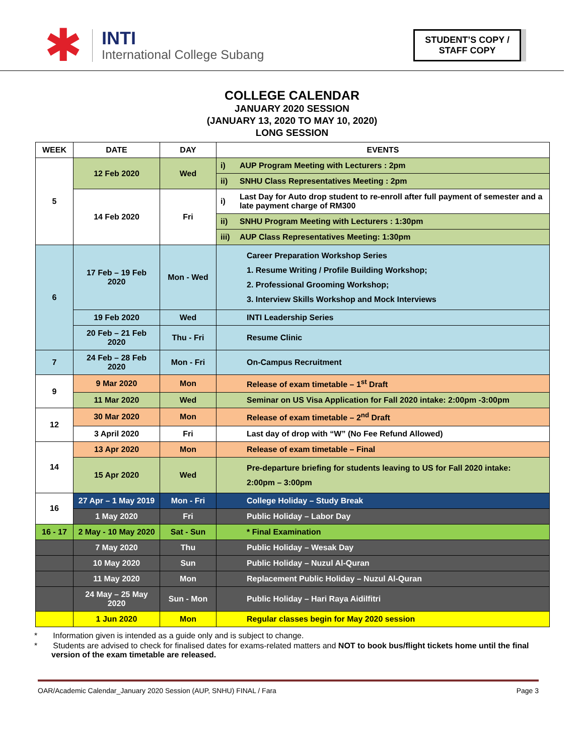✱
INTI
International College Subang
STUDENT’S COPY /
STAFF COPY
COLLEGE CALENDAR
JANUARY 2020 SESSION
(JANUARY 13, 2020 TO MAY 10, 2020)
LONG SESSION
| WEEK | DATE | DAY | EVENTS | |
| --- | --- | --- | --- | --- |
| 5 | 12 Feb 2020 | Wed | i) | AUP Program Meeting with Lecturers : 2pm |
| | | | ii) | SNHU Class Representatives Meeting : 2pm |
| | 14 Feb 2020 | Fri | i) | Last Day for Auto drop student to re-enroll after full payment of semester and a late payment charge of RM300 |
| | | | ii) | SNHU Program Meeting with Lecturers : 1:30pm |
| | | | iii) | AUP Class Representatives Meeting: 1:30pm |
| 6 | 17 Feb – 19 Feb 2020 | Mon - Wed | Career Preparation Workshop Series 1. Resume Writing / Profile Building Workshop; 2. Professional Grooming Workshop; 3. Interview Skills Workshop and Mock Interviews | |
| | 19 Feb 2020 | Wed | INTI Leadership Series | |
| | 20 Feb – 21 Feb 2020 | Thu - Fri | Resume Clinic | |
| 7 | 24 Feb – 28 Feb 2020 | Mon - Fri | On-Campus Recruitment | |
| 9 | 9 Mar 2020 | Mon | Release of exam timetable – 1<sup>st</sup> Draft | |
| | 11 Mar 2020 | Wed | Seminar on US Visa Application for Fall 2020 intake: 2:00pm -3:00pm | |
| 12 | 30 Mar 2020 | Mon | Release of exam timetable – 2<sup>nd</sup> Draft | |
| | 3 April 2020 | Fri | Last day of drop with “W” (No Fee Refund Allowed) | |
| 14 | 13 Apr 2020 | Mon | Release of exam timetable – Final | |
| | 15 Apr 2020 | Wed | Pre-departure briefing for students leaving to US for Fall 2020 intake: 2:00pm – 3:00pm | |
| 16 | 27 Apr – 1 May 2019 | Mon - Fri | College Holiday – Study Break | |
| | 1 May 2020 | Fri | Public Holiday – Labor Day | |
| 16 - 17 | 2 May - 10 May 2020 | Sat - Sun | * Final Examination | |
| | 7 May 2020 | Thu | Public Holiday – Wesak Day | |
| | 10 May 2020 | Sun | Public Holiday – Nuzul Al-Quran | |
| | 11 May 2020 | Mon | Replacement Public Holiday – Nuzul Al-Quran | |
| | 24 May – 25 May 2020 | Sun - Mon | Public Holiday – Hari Raya Aidilfitri | |
| | 1 Jun 2020 | Mon | Regular classes begin for May 2020 session | |
* Information given is intended as a guide only and is subject to change.
* Students are advised to check for finalised dates for exams-related matters and NOT to book bus/flight tickets home until the final version of the exam timetable are released.
OAR/Academic Calendar_January 2020 Session (AUP, SNHU) FINAL / Fara Page 3